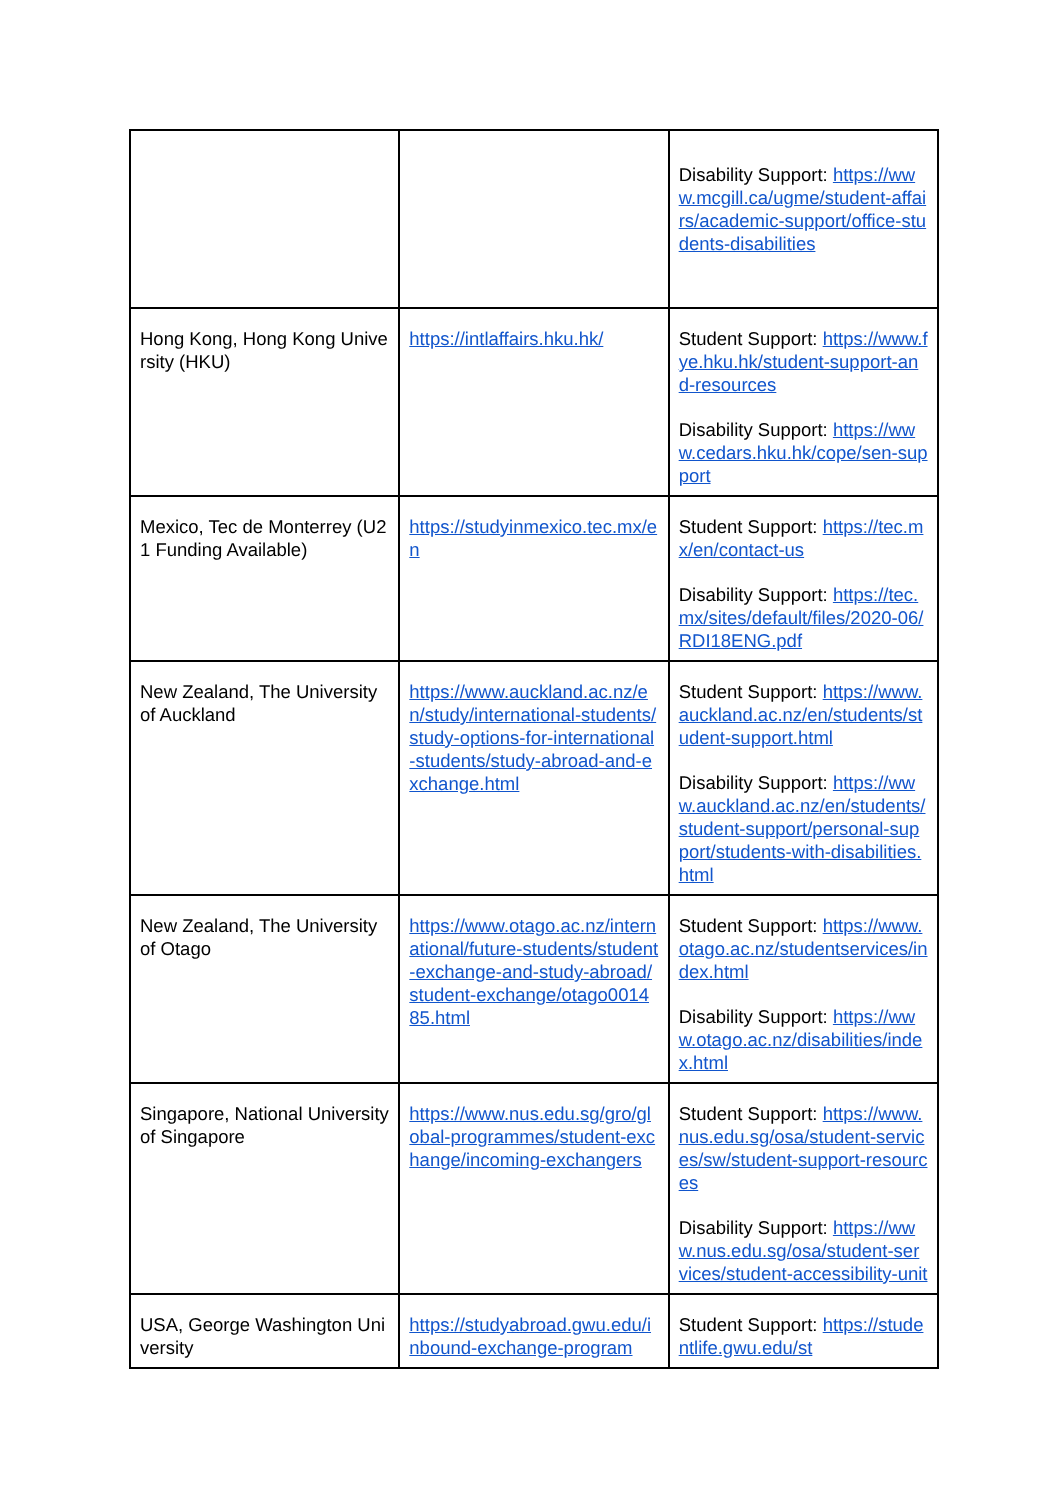| | | Disability Support: https://www.mcgill.ca/ugme/student-affairs/academic-support/office-students-disabilities |
| Hong Kong, Hong Kong University (HKU) | https://intlaffairs.hku.hk/ | Student Support: https://www.fye.hku.hk/student-support-and-resources Disability Support: https://www.cedars.hku.hk/cope/sen-support |
| Mexico, Tec de Monterrey (U21 Funding Available) | https://studyinmexico.tec.mx/en | Student Support: https://tec.mx/en/contact-us Disability Support: https://tec.mx/sites/default/files/2020-06/RDI18ENG.pdf |
| New Zealand, The University of Auckland | https://www.auckland.ac.nz/en/study/international-students/study-options-for-international-students/study-abroad-and-exchange.html | Student Support: https://www.auckland.ac.nz/en/students/student-support.html Disability Support: https://www.auckland.ac.nz/en/students/student-support/personal-support/students-with-disabilities.html |
| New Zealand, The University of Otago | https://www.otago.ac.nz/international/future-students/student-exchange-and-study-abroad/student-exchange/otago001485.html | Student Support: https://www.otago.ac.nz/studentservices/index.html Disability Support: https://www.otago.ac.nz/disabilities/index.html |
| Singapore, National University of Singapore | https://www.nus.edu.sg/gro/global-programmes/student-exchange/incoming-exchangers | Student Support: https://www.nus.edu.sg/osa/student-services/sw/student-support-resources Disability Support: https://www.nus.edu.sg/osa/student-services/student-accessibility-unit |
| USA, George Washington University | https://studyabroad.gwu.edu/inbound-exchange-program | Student Support: https://studentlife.gwu.edu/st |